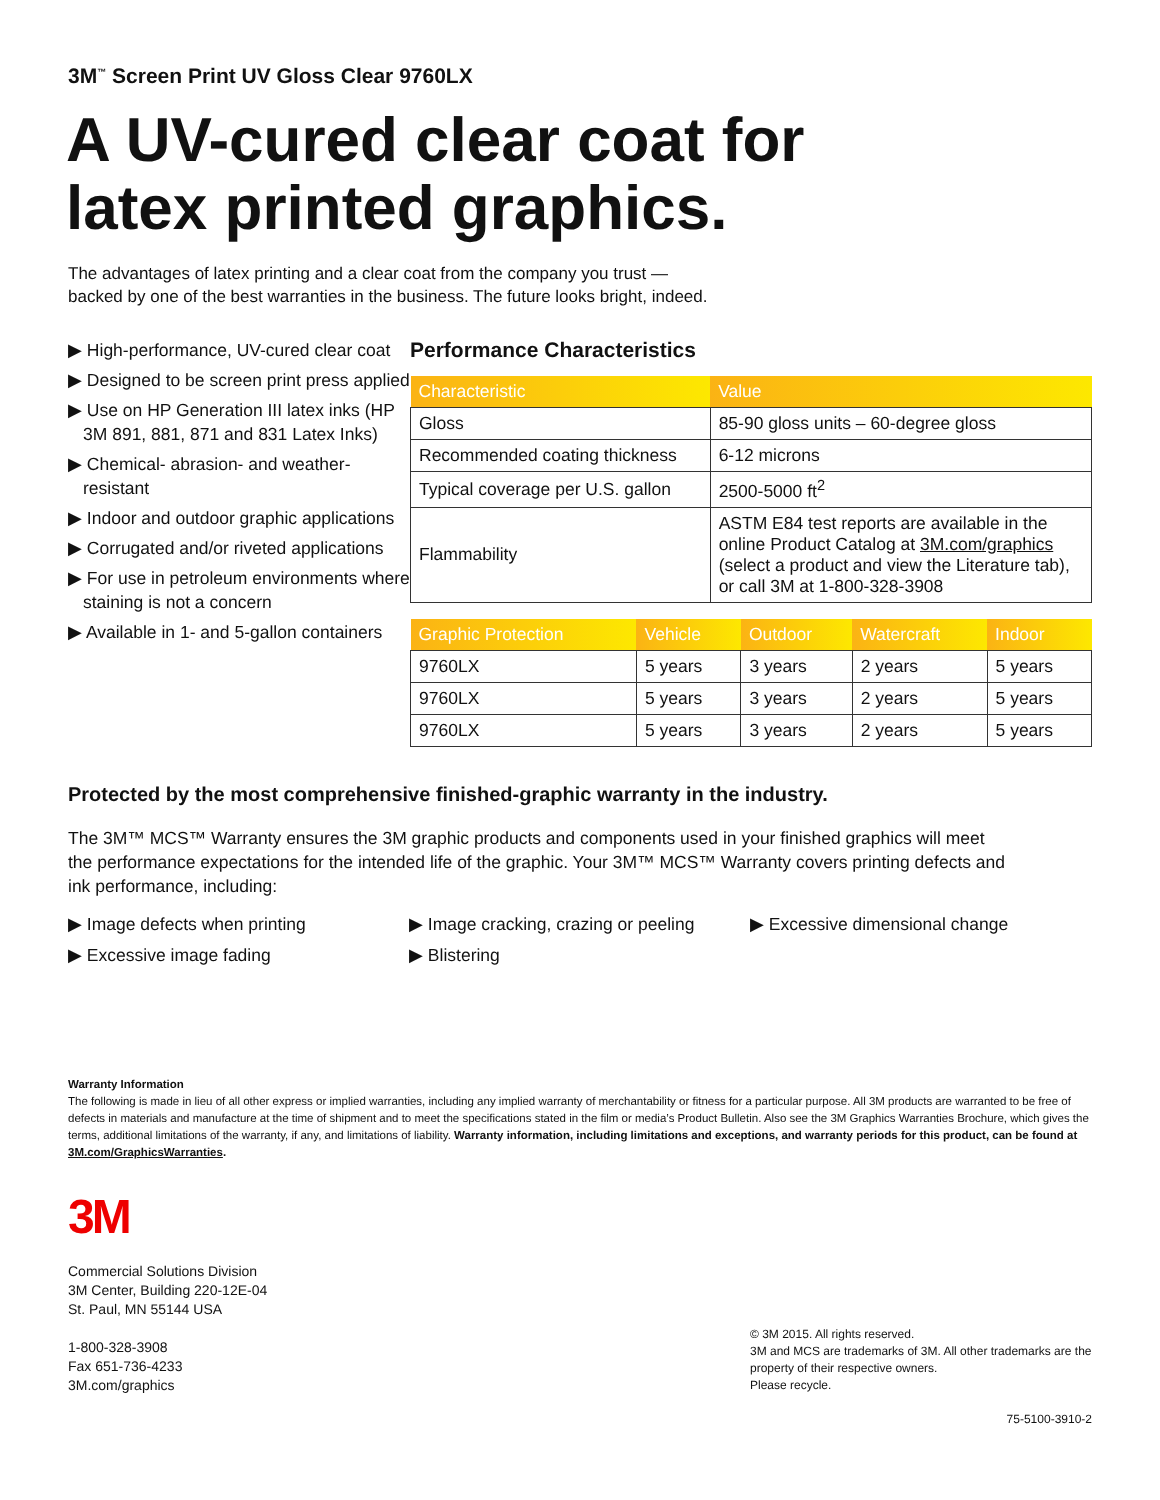3M<sup>™</sup> Screen Print UV Gloss Clear 9760LX
A UV-cured clear coat for
latex printed graphics.
The advantages of latex printing and a clear coat from the company you trust —
backed by one of the best warranties in the business. The future looks bright, indeed.
▶ High-performance, UV-cured clear coat
▶ Designed to be screen print press applied
▶ Use on HP Generation III latex inks (HP 3M 891, 881, 871 and 831 Latex Inks)
▶ Chemical- abrasion- and weather-resistant
▶ Indoor and outdoor graphic applications
▶ Corrugated and/or riveted applications
▶ For use in petroleum environments where staining is not a concern
▶ Available in 1- and 5-gallon containers
Performance Characteristics
| Characteristic | Value |
| --- | --- |
| Gloss | 85-90 gloss units – 60-degree gloss |
| Recommended coating thickness | 6-12 microns |
| Typical coverage per U.S. gallon | 2500-5000 ft<sup>2</sup> |
| Flammability | ASTM E84 test reports are available in the online Product Catalog at 3M.com/graphics (select a product and view the Literature tab), or call 3M at 1-800-328-3908 |
| Graphic Protection | Vehicle | Outdoor | Watercraft | Indoor |
| --- | --- | --- | --- | --- |
| 9760LX | 5 years | 3 years | 2 years | 5 years |
| 9760LX | 5 years | 3 years | 2 years | 5 years |
| 9760LX | 5 years | 3 years | 2 years | 5 years |
Protected by the most comprehensive finished-graphic warranty in the industry.
The 3M™ MCS™ Warranty ensures the 3M graphic products and components used in your finished graphics will meet the performance expectations for the intended life of the graphic. Your 3M™ MCS™ Warranty covers printing defects and ink performance, including:
▶ Image defects when printing
▶ Image cracking, crazing or peeling
▶ Excessive dimensional change
▶ Excessive image fading
▶ Blistering
Warranty Information
The following is made in lieu of all other express or implied warranties, including any implied warranty of merchantability or fitness for a particular purpose. All 3M products are warranted to be free of defects in materials and manufacture at the time of shipment and to meet the specifications stated in the film or media’s Product Bulletin. Also see the 3M Graphics Warranties Brochure, which gives the terms, additional limitations of the warranty, if any, and limitations of liability. Warranty information, including limitations and exceptions, and warranty periods for this product, can be found at 3M.com/GraphicsWarranties.
3M
Commercial Solutions Division
3M Center, Building 220-12E-04
St. Paul, MN 55144 USA
1-800-328-3908
Fax 651-736-4233
3M.com/graphics
© 3M 2015. All rights reserved.
3M and MCS are trademarks of 3M. All other trademarks are the property of their respective owners.
Please recycle.
75-5100-3910-2